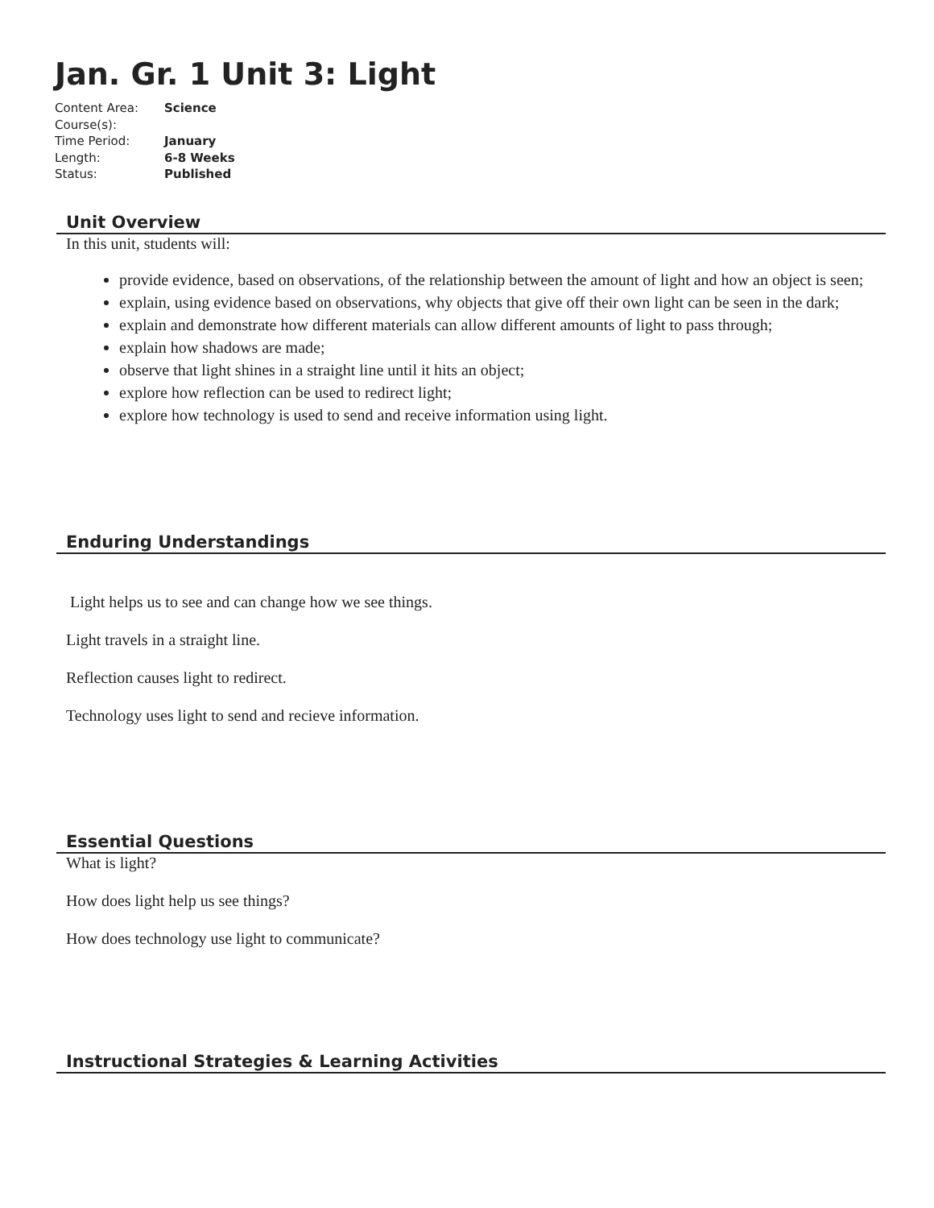Jan. Gr. 1 Unit 3: Light
| Content Area: | Science |
| Course(s): | |
| Time Period: | January |
| Length: | 6-8 Weeks |
| Status: | Published |
Unit Overview
In this unit, students will:
provide evidence, based on observations, of the relationship between the amount of light and how an object is seen;
explain, using evidence based on observations, why objects that give off their own light can be seen in the dark;
explain and demonstrate how different materials can allow different amounts of light to pass through;
explain how shadows are made;
observe that light shines in a straight line until it hits an object;
explore how reflection can be used to redirect light;
explore how technology is used to send and receive information using light.
Enduring Understandings
Light helps us to see and can change how we see things.
Light travels in a straight line.
Reflection causes light to redirect.
Technology uses light to send and recieve information.
Essential Questions
What is light?
How does light help us see things?
How does technology use light to communicate?
Instructional Strategies & Learning Activities